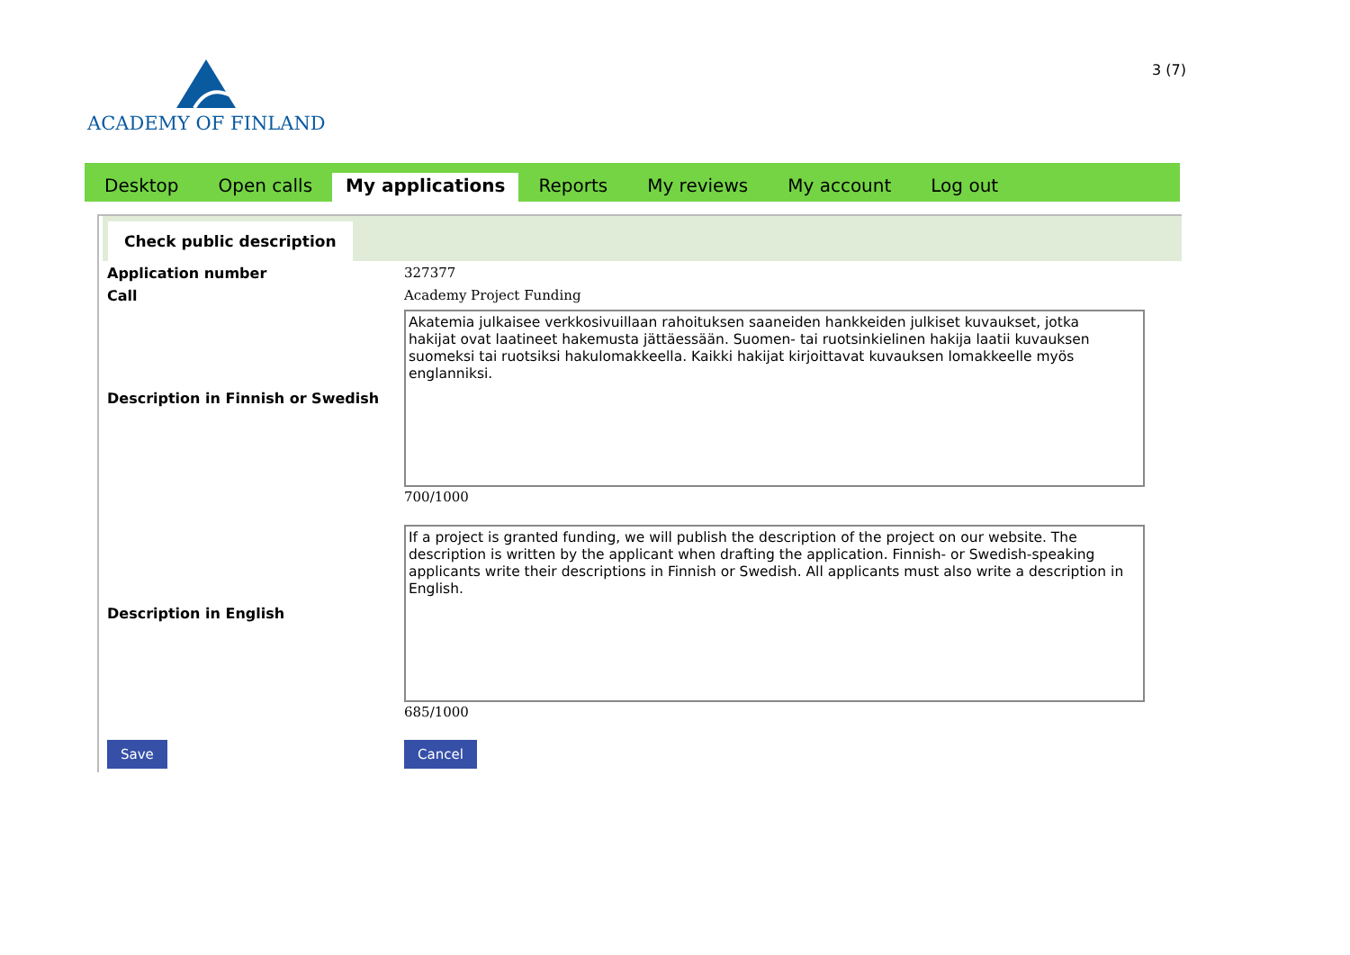ACADEMY OF FINLAND
3 (7)
Desktop Open calls My applications Reports My reviews My account Log out
Check public description
Application number 327377
Call Academy Project Funding
Description in Finnish or Swedish
Akatemia julkaisee verkkosivuillaan rahoituksen saaneiden hankkeiden julkiset kuvaukset, jotka hakijat ovat laatineet hakemusta jättäessään. Suomen- tai ruotsinkielinen hakija laatii kuvauksen suomeksi tai ruotsiksi hakulomakkeella. Kaikki hakijat kirjoittavat kuvauksen lomakkeelle myös englanniksi.
700/1000
Description in English
If a project is granted funding, we will publish the description of the project on our website. The description is written by the applicant when drafting the application. Finnish- or Swedish-speaking applicants write their descriptions in Finnish or Swedish. All applicants must also write a description in English.
685/1000
Save Cancel